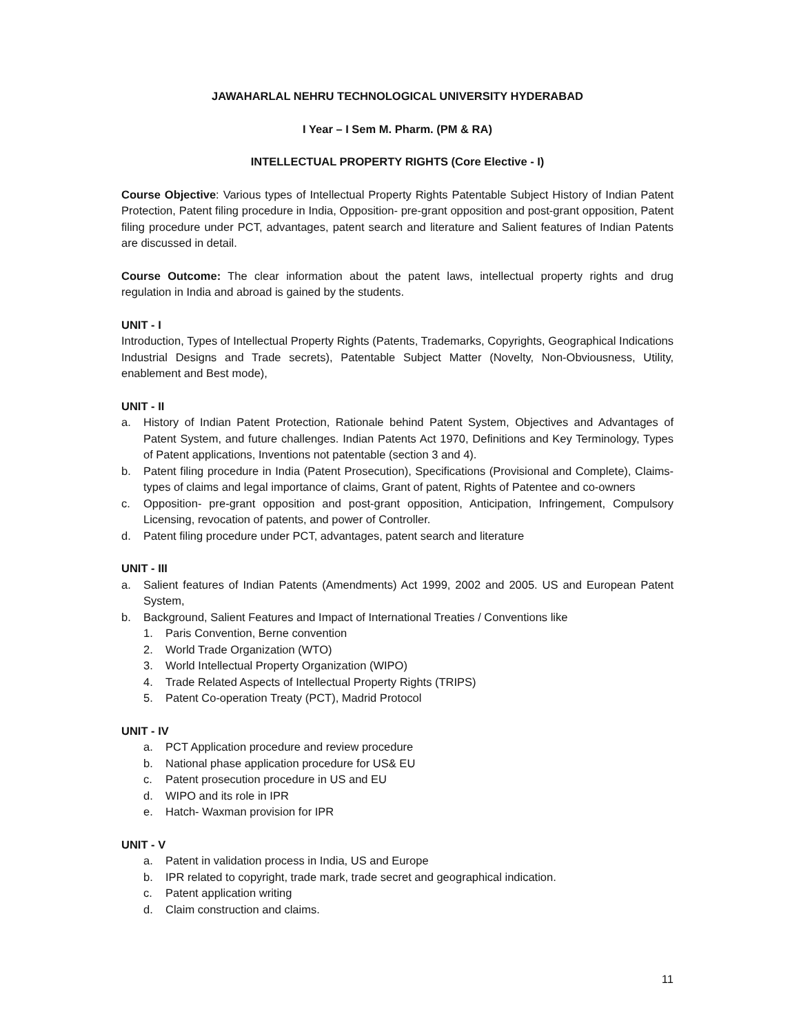JAWAHARLAL NEHRU TECHNOLOGICAL UNIVERSITY HYDERABAD
I Year – I Sem M. Pharm. (PM & RA)
INTELLECTUAL PROPERTY RIGHTS (Core Elective - I)
Course Objective: Various types of Intellectual Property Rights Patentable Subject History of Indian Patent Protection, Patent filing procedure in India, Opposition- pre-grant opposition and post-grant opposition, Patent filing procedure under PCT, advantages, patent search and literature and Salient features of Indian Patents are discussed in detail.
Course Outcome: The clear information about the patent laws, intellectual property rights and drug regulation in India and abroad is gained by the students.
UNIT - I
Introduction, Types of Intellectual Property Rights (Patents, Trademarks, Copyrights, Geographical Indications Industrial Designs and Trade secrets), Patentable Subject Matter (Novelty, Non-Obviousness, Utility, enablement and Best mode),
UNIT - II
a. History of Indian Patent Protection, Rationale behind Patent System, Objectives and Advantages of Patent System, and future challenges. Indian Patents Act 1970, Definitions and Key Terminology, Types of Patent applications, Inventions not patentable (section 3 and 4).
b. Patent filing procedure in India (Patent Prosecution), Specifications (Provisional and Complete), Claims- types of claims and legal importance of claims, Grant of patent, Rights of Patentee and co-owners
c. Opposition- pre-grant opposition and post-grant opposition, Anticipation, Infringement, Compulsory Licensing, revocation of patents, and power of Controller.
d. Patent filing procedure under PCT, advantages, patent search and literature
UNIT - III
a. Salient features of Indian Patents (Amendments) Act 1999, 2002 and 2005. US and European Patent System,
b. Background, Salient Features and Impact of International Treaties / Conventions like
1. Paris Convention, Berne convention
2. World Trade Organization (WTO)
3. World Intellectual Property Organization (WIPO)
4. Trade Related Aspects of Intellectual Property Rights (TRIPS)
5. Patent Co-operation Treaty (PCT), Madrid Protocol
UNIT - IV
a. PCT Application procedure and review procedure
b. National phase application procedure for US& EU
c. Patent prosecution procedure in US and EU
d. WIPO and its role in IPR
e. Hatch- Waxman provision for IPR
UNIT - V
a. Patent in validation process in India, US and Europe
b. IPR related to copyright, trade mark, trade secret and geographical indication.
c. Patent application writing
d. Claim construction and claims.
11